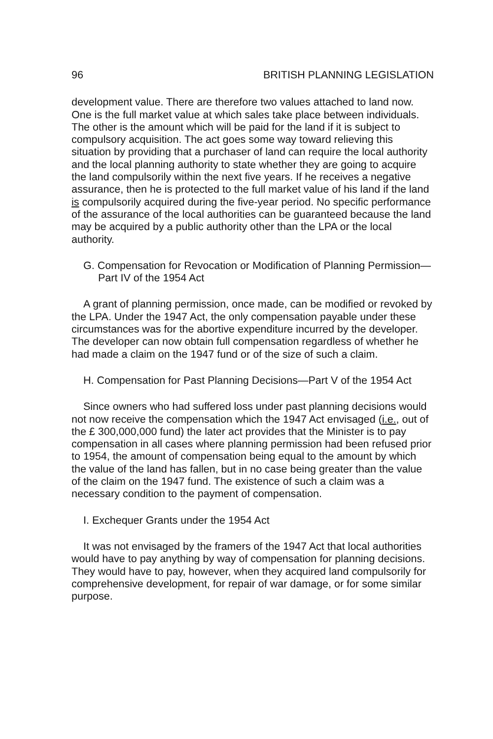96 BRITISH PLANNING LEGISLATION
development value. There are therefore two values attached to land now. One is the full market value at which sales take place between individuals. The other is the amount which will be paid for the land if it is subject to compulsory acquisition. The act goes some way toward relieving this situation by providing that a purchaser of land can require the local authority and the local planning authority to state whether they are going to acquire the land compulsorily within the next five years. If he receives a negative assurance, then he is protected to the full market value of his land if the land is compulsorily acquired during the five-year period. No specific performance of the assurance of the local authorities can be guaranteed because the land may be acquired by a public authority other than the LPA or the local authority.
G. Compensation for Revocation or Modification of Planning Permission—Part IV of the 1954 Act
A grant of planning permission, once made, can be modified or revoked by the LPA. Under the 1947 Act, the only compensation payable under these circumstances was for the abortive expenditure incurred by the developer. The developer can now obtain full compensation regardless of whether he had made a claim on the 1947 fund or of the size of such a claim.
H. Compensation for Past Planning Decisions—Part V of the 1954 Act
Since owners who had suffered loss under past planning decisions would not now receive the compensation which the 1947 Act envisaged (i.e., out of the £ 300,000,000 fund) the later act provides that the Minister is to pay compensation in all cases where planning permission had been refused prior to 1954, the amount of compensation being equal to the amount by which the value of the land has fallen, but in no case being greater than the value of the claim on the 1947 fund. The existence of such a claim was a necessary condition to the payment of compensation.
I. Exchequer Grants under the 1954 Act
It was not envisaged by the framers of the 1947 Act that local authorities would have to pay anything by way of compensation for planning decisions. They would have to pay, however, when they acquired land compulsorily for comprehensive development, for repair of war damage, or for some similar purpose.